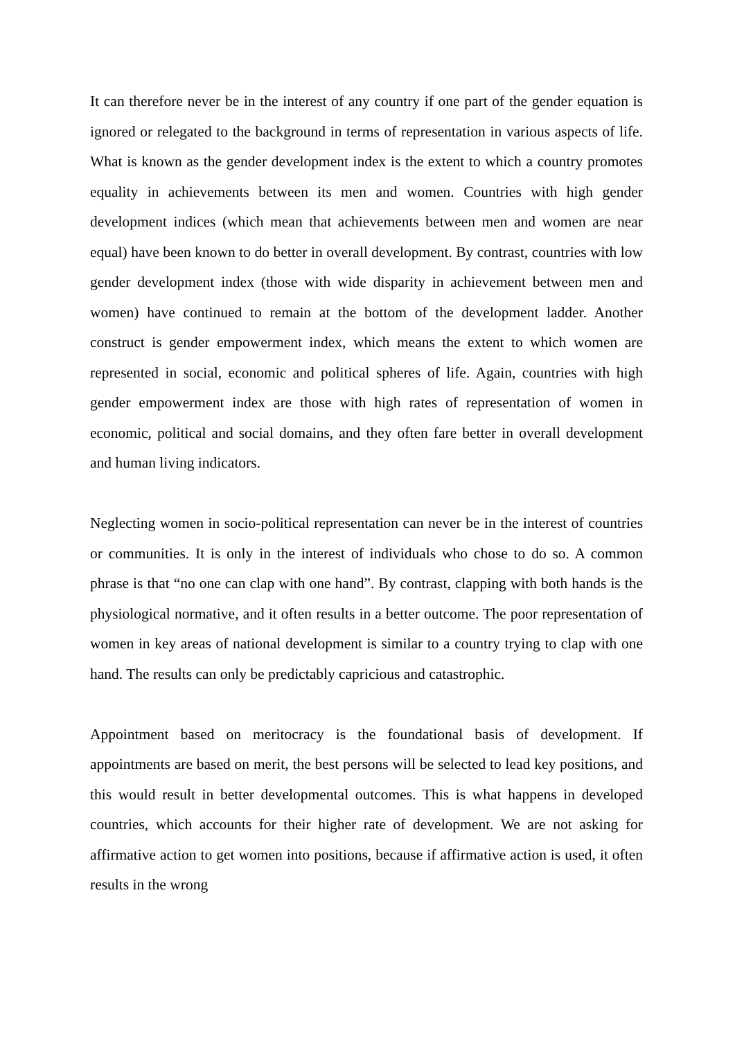It can therefore never be in the interest of any country if one part of the gender equation is ignored or relegated to the background in terms of representation in various aspects of life. What is known as the gender development index is the extent to which a country promotes equality in achievements between its men and women. Countries with high gender development indices (which mean that achievements between men and women are near equal) have been known to do better in overall development. By contrast, countries with low gender development index (those with wide disparity in achievement between men and women) have continued to remain at the bottom of the development ladder. Another construct is gender empowerment index, which means the extent to which women are represented in social, economic and political spheres of life. Again, countries with high gender empowerment index are those with high rates of representation of women in economic, political and social domains, and they often fare better in overall development and human living indicators.
Neglecting women in socio-political representation can never be in the interest of countries or communities. It is only in the interest of individuals who chose to do so. A common phrase is that “no one can clap with one hand”. By contrast, clapping with both hands is the physiological normative, and it often results in a better outcome. The poor representation of women in key areas of national development is similar to a country trying to clap with one hand. The results can only be predictably capricious and catastrophic.
Appointment based on meritocracy is the foundational basis of development. If appointments are based on merit, the best persons will be selected to lead key positions, and this would result in better developmental outcomes. This is what happens in developed countries, which accounts for their higher rate of development. We are not asking for affirmative action to get women into positions, because if affirmative action is used, it often results in the wrong